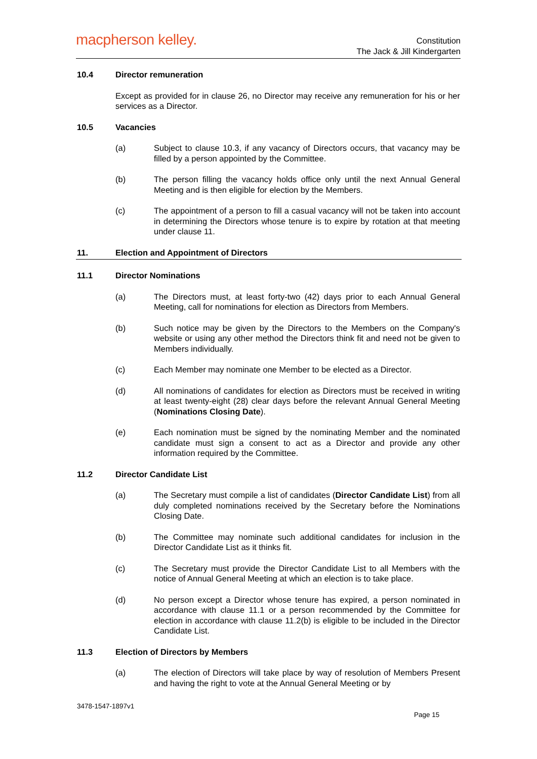macpherson kelley.
Constitution
The Jack & Jill Kindergarten
10.4 Director remuneration
Except as provided for in clause 26, no Director may receive any remuneration for his or her services as a Director.
10.5 Vacancies
(a) Subject to clause 10.3, if any vacancy of Directors occurs, that vacancy may be filled by a person appointed by the Committee.
(b) The person filling the vacancy holds office only until the next Annual General Meeting and is then eligible for election by the Members.
(c) The appointment of a person to fill a casual vacancy will not be taken into account in determining the Directors whose tenure is to expire by rotation at that meeting under clause 11.
11. Election and Appointment of Directors
11.1 Director Nominations
(a) The Directors must, at least forty-two (42) days prior to each Annual General Meeting, call for nominations for election as Directors from Members.
(b) Such notice may be given by the Directors to the Members on the Company's website or using any other method the Directors think fit and need not be given to Members individually.
(c) Each Member may nominate one Member to be elected as a Director.
(d) All nominations of candidates for election as Directors must be received in writing at least twenty-eight (28) clear days before the relevant Annual General Meeting (Nominations Closing Date).
(e) Each nomination must be signed by the nominating Member and the nominated candidate must sign a consent to act as a Director and provide any other information required by the Committee.
11.2 Director Candidate List
(a) The Secretary must compile a list of candidates (Director Candidate List) from all duly completed nominations received by the Secretary before the Nominations Closing Date.
(b) The Committee may nominate such additional candidates for inclusion in the Director Candidate List as it thinks fit.
(c) The Secretary must provide the Director Candidate List to all Members with the notice of Annual General Meeting at which an election is to take place.
(d) No person except a Director whose tenure has expired, a person nominated in accordance with clause 11.1 or a person recommended by the Committee for election in accordance with clause 11.2(b) is eligible to be included in the Director Candidate List.
11.3 Election of Directors by Members
(a) The election of Directors will take place by way of resolution of Members Present and having the right to vote at the Annual General Meeting or by
3478-1547-1897v1
Page 15